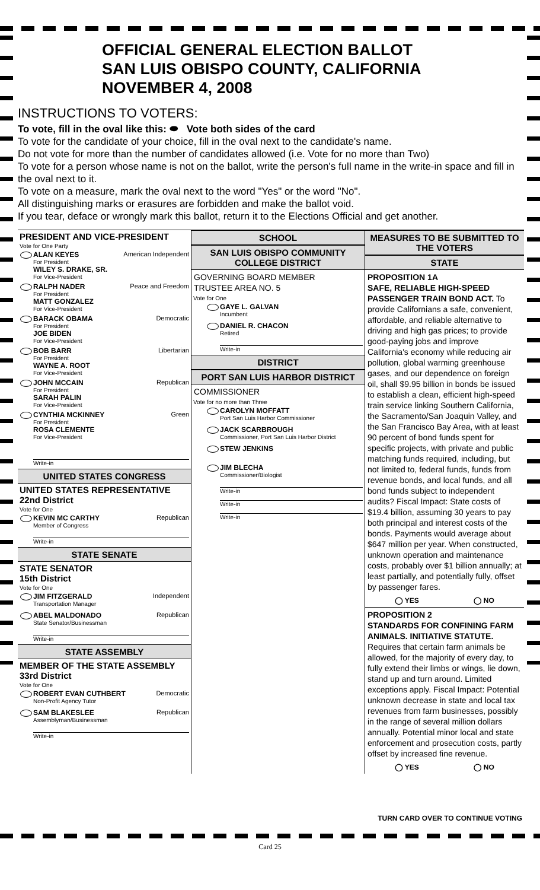OFFICIAL GENERAL ELECTION BALLOT
SAN LUIS OBISPO COUNTY, CALIFORNIA
NOVEMBER 4, 2008
INSTRUCTIONS TO VOTERS:
To vote, fill in the oval like this: ⬬ Vote both sides of the card
To vote for the candidate of your choice, fill in the oval next to the candidate's name.
Do not vote for more than the number of candidates allowed (i.e. Vote for no more than Two)
To vote for a person whose name is not on the ballot, write the person's full name in the write-in space and fill in the oval next to it.
To vote on a measure, mark the oval next to the word "Yes" or the word "No".
All distinguishing marks or erasures are forbidden and make the ballot void.
If you tear, deface or wrongly mark this ballot, return it to the Elections Official and get another.
PRESIDENT AND VICE-PRESIDENT
Vote for One Party
ALAN KEYES
For President
WILEY S. DRAKE, SR.
For Vice-President
American Independent
RALPH NADER
For President
MATT GONZALEZ
For Vice-President
Peace and Freedom
BARACK OBAMA
For President
JOE BIDEN
For Vice-President
Democratic
BOB BARR
For President
WAYNE A. ROOT
For Vice-President
Libertarian
JOHN MCCAIN
For President
SARAH PALIN
For Vice-President
Republican
CYNTHIA MCKINNEY
For President
ROSA CLEMENTE
For Vice-President
Green
Write-in
UNITED STATES CONGRESS
UNITED STATES REPRESENTATIVE
22nd District
Vote for One
KEVIN MC CARTHY
Member of Congress
Republican
Write-in
STATE SENATE
STATE SENATOR
15th District
Vote for One
JIM FITZGERALD
Transportation Manager
Independent
ABEL MALDONADO
State Senator/Businessman
Republican
Write-in
STATE ASSEMBLY
MEMBER OF THE STATE ASSEMBLY
33rd District
Vote for One
ROBERT EVAN CUTHBERT
Non-Profit Agency Tutor
Democratic
SAM BLAKESLEE
Assemblyman/Businessman
Republican
Write-in
SCHOOL
SAN LUIS OBISPO COMMUNITY COLLEGE DISTRICT
GOVERNING BOARD MEMBER
TRUSTEE AREA NO. 5
Vote for One
GAYE L. GALVAN
Incumbent
DANIEL R. CHACON
Retired
Write-in
DISTRICT
PORT SAN LUIS HARBOR DISTRICT
COMMISSIONER
Vote for no more than Three
CAROLYN MOFFATT
Port San Luis Harbor Commissioner
JACK SCARBROUGH
Commissioner, Port San Luis Harbor District
STEW JENKINS
JIM BLECHA
Commissioner/Biologist
Write-in
Write-in
Write-in
MEASURES TO BE SUBMITTED TO THE VOTERS
STATE
PROPOSITION 1A
SAFE, RELIABLE HIGH-SPEED PASSENGER TRAIN BOND ACT. To provide Californians a safe, convenient, affordable, and reliable alternative to driving and high gas prices; to provide good-paying jobs and improve California's economy while reducing air pollution, global warming greenhouse gases, and our dependence on foreign oil, shall $9.95 billion in bonds be issued to establish a clean, efficient high-speed train service linking Southern California, the Sacramento/San Joaquin Valley, and the San Francisco Bay Area, with at least 90 percent of bond funds spent for specific projects, with private and public matching funds required, including, but not limited to, federal funds, funds from revenue bonds, and local funds, and all bond funds subject to independent audits? Fiscal Impact: State costs of $19.4 billion, assuming 30 years to pay both principal and interest costs of the bonds. Payments would average about $647 million per year. When constructed, unknown operation and maintenance costs, probably over $1 billion annually; at least partially, and potentially fully, offset by passenger fares.
◯ YES ◯ NO
PROPOSITION 2
STANDARDS FOR CONFINING FARM ANIMALS. INITIATIVE STATUTE. Requires that certain farm animals be allowed, for the majority of every day, to fully extend their limbs or wings, lie down, stand up and turn around. Limited exceptions apply. Fiscal Impact: Potential unknown decrease in state and local tax revenues from farm businesses, possibly in the range of several million dollars annually. Potential minor local and state enforcement and prosecution costs, partly offset by increased fine revenue.
◯ YES ◯ NO
TURN CARD OVER TO CONTINUE VOTING
Card 25